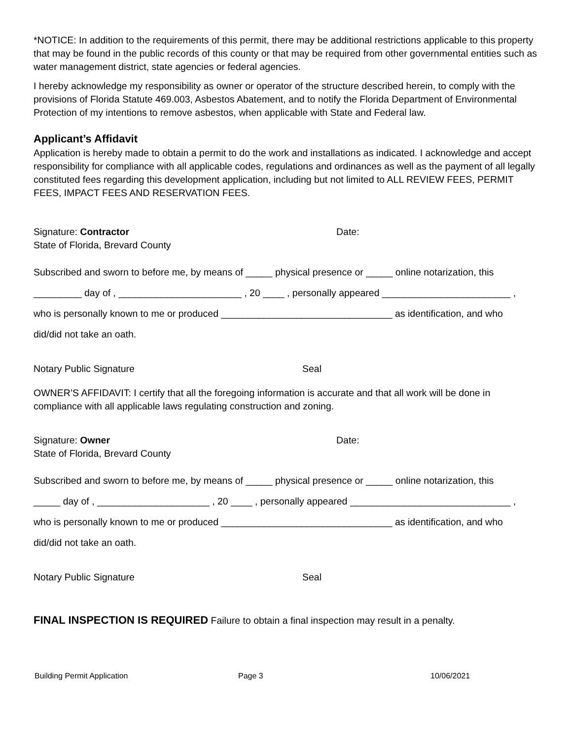*NOTICE: In addition to the requirements of this permit, there may be additional restrictions applicable to this property that may be found in the public records of this county or that may be required from other governmental entities such as water management district, state agencies or federal agencies.
I hereby acknowledge my responsibility as owner or operator of the structure described herein, to comply with the provisions of Florida Statute 469.003, Asbestos Abatement, and to notify the Florida Department of Environmental Protection of my intentions to remove asbestos, when applicable with State and Federal law.
Applicant’s Affidavit
Application is hereby made to obtain a permit to do the work and installations as indicated. I acknowledge and accept responsibility for compliance with all applicable codes, regulations and ordinances as well as the payment of all legally constituted fees regarding this development application, including but not limited to ALL REVIEW FEES, PERMIT FEES, IMPACT FEES AND RESERVATION FEES.
Signature: Contractor Date:
State of Florida, Brevard County
Subscribed and sworn to before me, by means of _____ physical presence or _____ online notarization, this
_________ day of , _______________________ , 20 ____ , personally appeared ________________________ ,
who is personally known to me or produced ________________________________ as identification, and who
did/did not take an oath.
Notary Public Signature Seal
OWNER’S AFFIDAVIT: I certify that all the foregoing information is accurate and that all work will be done in compliance with all applicable laws regulating construction and zoning.
Signature: Owner Date:
State of Florida, Brevard County
Subscribed and sworn to before me, by means of _____ physical presence or _____ online notarization, this
_____ day of , _____________________ , 20 ____ , personally appeared ______________________________ ,
who is personally known to me or produced ________________________________ as identification, and who
did/did not take an oath.
Notary Public Signature Seal
FINAL INSPECTION IS REQUIRED Failure to obtain a final inspection may result in a penalty.
Building Permit Application Page 3 10/06/2021